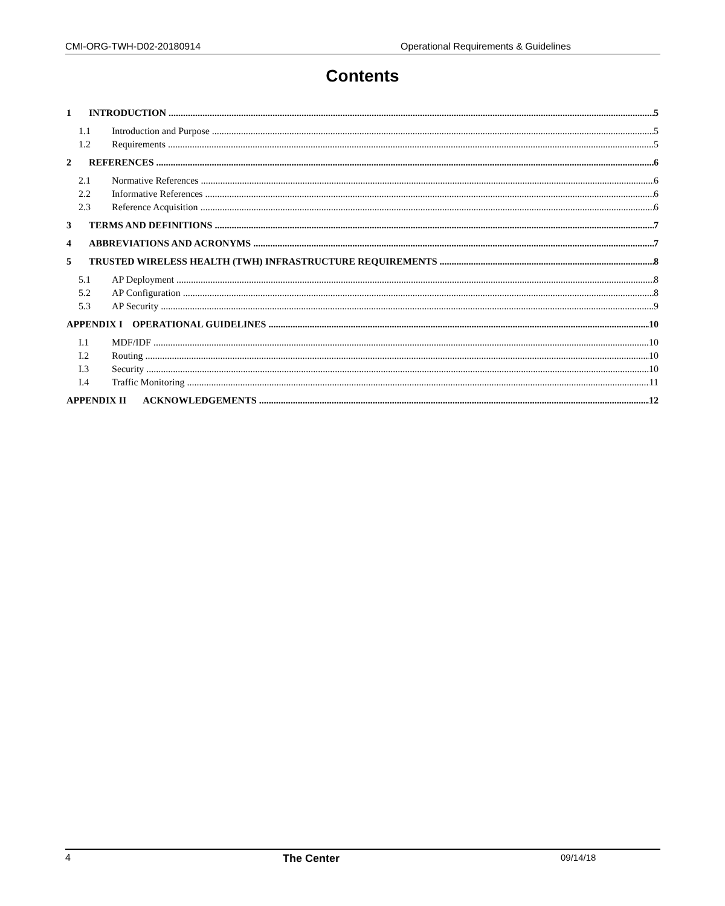CMI-ORG-TWH-D02-20180914 Operational Requirements & Guidelines
Contents
1 INTRODUCTION 5
1.1 Introduction and Purpose 5
1.2 Requirements 5
2 REFERENCES 6
2.1 Normative References 6
2.2 Informative References 6
2.3 Reference Acquisition 6
3 TERMS AND DEFINITIONS 7
4 ABBREVIATIONS AND ACRONYMS 7
5 TRUSTED WIRELESS HEALTH (TWH) INFRASTRUCTURE REQUIREMENTS 8
5.1 AP Deployment 8
5.2 AP Configuration 8
5.3 AP Security 9
APPENDIX I OPERATIONAL GUIDELINES 10
I.1 MDF/IDF 10
I.2 Routing 10
I.3 Security 10
I.4 Traffic Monitoring 11
APPENDIX II ACKNOWLEDGEMENTS 12
4 The Center 09/14/18